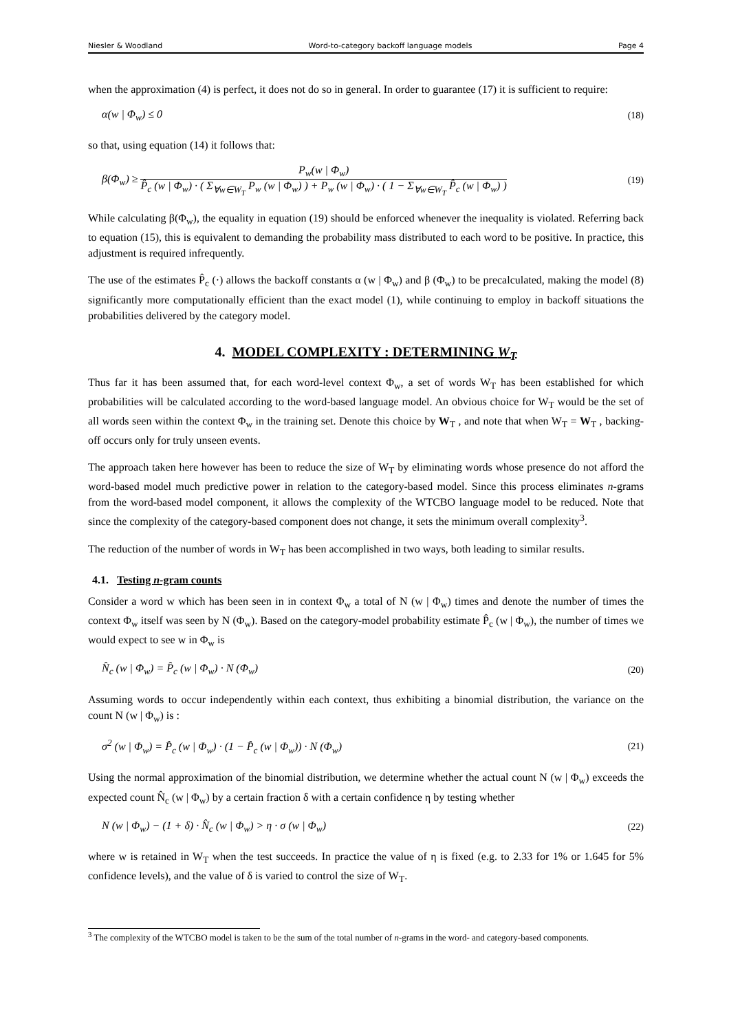Niesler & Woodland Word-to-category backoff language models Page 4
when the approximation (4) is perfect, it does not do so in general. In order to guarantee (17) it is sufficient to require:
α(w | Φ<sub>w</sub>) ≤ 0 (18)
so that, using equation (14) it follows that:
β(Φ<sub>w</sub>) ≥ P<sub>w</sub>(w | Φ<sub>w</sub>) P̂<sub>c</sub> (w | Φ<sub>w</sub>) · ( Σ<sub>∀w∈W<sub>T</sub></sub> P<sub>w</sub> (w | Φ<sub>w</sub>) ) + P<sub>w</sub> (w | Φ<sub>w</sub>) · ( 1 − Σ<sub>∀w∈W<sub>T</sub></sub> P̂<sub>c</sub> (w | Φ<sub>w</sub>) ) (19)
While calculating β(Φ<sub>w</sub>), the equality in equation (19) should be enforced whenever the inequality is violated. Referring back to equation (15), this is equivalent to demanding the probability mass distributed to each word to be positive. In practice, this adjustment is required infrequently.
The use of the estimates P̂<sub>c</sub> (·) allows the backoff constants α (w | Φ<sub>w</sub>) and β (Φ<sub>w</sub>) to be precalculated, making the model (8) significantly more computationally efficient than the exact model (1), while continuing to employ in backoff situations the probabilities delivered by the category model.
4. MODEL COMPLEXITY : DETERMINING W<sub>T</sub>
Thus far it has been assumed that, for each word-level context Φ<sub>w</sub>, a set of words W<sub>T</sub> has been established for which probabilities will be calculated according to the word-based language model. An obvious choice for W<sub>T</sub> would be the set of all words seen within the context Φ<sub>w</sub> in the training set. Denote this choice by W<sub>T</sub> , and note that when W<sub>T</sub> = W<sub>T</sub> , backing-off occurs only for truly unseen events.
The approach taken here however has been to reduce the size of W<sub>T</sub> by eliminating words whose presence do not afford the word-based model much predictive power in relation to the category-based model. Since this process eliminates n-grams from the word-based model component, it allows the complexity of the WTCBO language model to be reduced. Note that since the complexity of the category-based component does not change, it sets the minimum overall complexity<sup>3</sup>.
The reduction of the number of words in W<sub>T</sub> has been accomplished in two ways, both leading to similar results.
4.1. Testing n-gram counts
Consider a word w which has been seen in in context Φ<sub>w</sub> a total of N (w | Φ<sub>w</sub>) times and denote the number of times the context Φ<sub>w</sub> itself was seen by N (Φ<sub>w</sub>). Based on the category-model probability estimate P̂<sub>c</sub> (w | Φ<sub>w</sub>), the number of times we would expect to see w in Φ<sub>w</sub> is
N̂<sub>c</sub> (w | Φ<sub>w</sub>) = P̂<sub>c</sub> (w | Φ<sub>w</sub>) · N (Φ<sub>w</sub>) (20)
Assuming words to occur independently within each context, thus exhibiting a binomial distribution, the variance on the count N (w | Φ<sub>w</sub>) is :
σ<sup>2</sup> (w | Φ<sub>w</sub>) = P̂<sub>c</sub> (w | Φ<sub>w</sub>) · (1 − P̂<sub>c</sub> (w | Φ<sub>w</sub>)) · N (Φ<sub>w</sub>) (21)
Using the normal approximation of the binomial distribution, we determine whether the actual count N (w | Φ<sub>w</sub>) exceeds the expected count N̂<sub>c</sub> (w | Φ<sub>w</sub>) by a certain fraction δ with a certain confidence η by testing whether
N (w | Φ<sub>w</sub>) − (1 + δ) · N̂<sub>c</sub> (w | Φ<sub>w</sub>) > η · σ (w | Φ<sub>w</sub>) (22)
where w is retained in W<sub>T</sub> when the test succeeds. In practice the value of η is fixed (e.g. to 2.33 for 1% or 1.645 for 5% confidence levels), and the value of δ is varied to control the size of W<sub>T</sub>.
<sup>3</sup> The complexity of the WTCBO model is taken to be the sum of the total number of n-grams in the word- and category-based components.